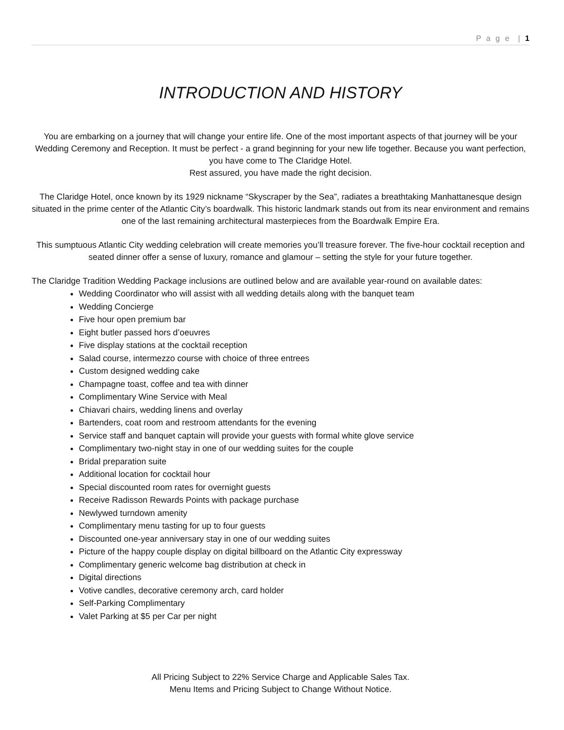P a g e | 1
INTRODUCTION AND HISTORY
You are embarking on a journey that will change your entire life. One of the most important aspects of that journey will be your Wedding Ceremony and Reception. It must be perfect - a grand beginning for your new life together. Because you want perfection, you have come to The Claridge Hotel.
Rest assured, you have made the right decision.
The Claridge Hotel, once known by its 1929 nickname “Skyscraper by the Sea”, radiates a breathtaking Manhattanesque design situated in the prime center of the Atlantic City’s boardwalk. This historic landmark stands out from its near environment and remains one of the last remaining architectural masterpieces from the Boardwalk Empire Era.
This sumptuous Atlantic City wedding celebration will create memories you’ll treasure forever. The five-hour cocktail reception and seated dinner offer a sense of luxury, romance and glamour – setting the style for your future together.
The Claridge Tradition Wedding Package inclusions are outlined below and are available year-round on available dates:
Wedding Coordinator who will assist with all wedding details along with the banquet team
Wedding Concierge
Five hour open premium bar
Eight butler passed hors d’oeuvres
Five display stations at the cocktail reception
Salad course, intermezzo course with choice of three entrees
Custom designed wedding cake
Champagne toast, coffee and tea with dinner
Complimentary Wine Service with Meal
Chiavari chairs, wedding linens and overlay
Bartenders, coat room and restroom attendants for the evening
Service staff and banquet captain will provide your guests with formal white glove service
Complimentary two-night stay in one of our wedding suites for the couple
Bridal preparation suite
Additional location for cocktail hour
Special discounted room rates for overnight guests
Receive Radisson Rewards Points with package purchase
Newlywed turndown amenity
Complimentary menu tasting for up to four guests
Discounted one-year anniversary stay in one of our wedding suites
Picture of the happy couple display on digital billboard on the Atlantic City expressway
Complimentary generic welcome bag distribution at check in
Digital directions
Votive candles, decorative ceremony arch, card holder
Self-Parking Complimentary
Valet Parking at $5 per Car per night
All Pricing Subject to 22% Service Charge and Applicable Sales Tax.
Menu Items and Pricing Subject to Change Without Notice.